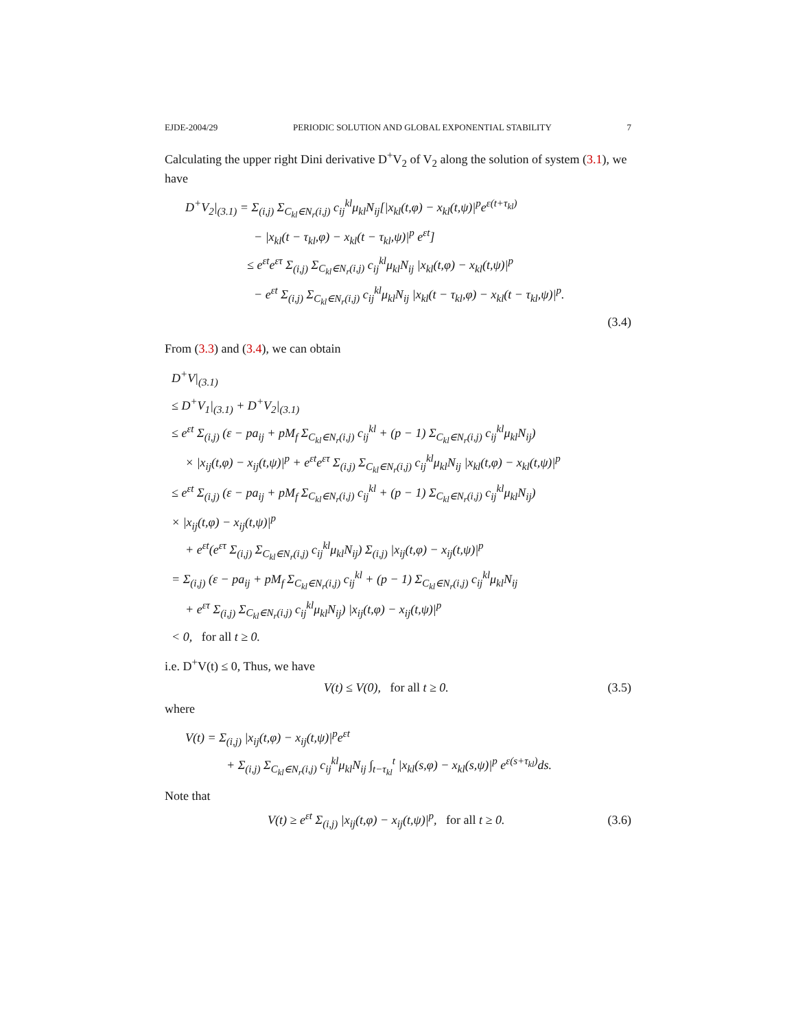EJDE-2004/29 PERIODIC SOLUTION AND GLOBAL EXPONENTIAL STABILITY 7
Calculating the upper right Dini derivative D<sup>+</sup>V<sub>2</sub> of V<sub>2</sub> along the solution of system (3.1), we have
D<sup>+</sup>V<sub>2</sub>|<sub>(3.1)</sub> = Σ<sub>(i,j)</sub> Σ<sub>C<sub>kl</sub>∈N<sub>r</sub>(i,j)</sub> c<sub>ij</sub><sup>kl</sup>μ<sub>kl</sub>N<sub>ij</sub>[|x<sub>kl</sub>(t,φ) − x<sub>kl</sub>(t,ψ)|<sup>p</sup>e<sup>ε(t+τ<sub>kl</sub>)</sup>
− |x<sub>kl</sub>(t − τ<sub>kl</sub>,φ) − x<sub>kl</sub>(t − τ<sub>kl</sub>,ψ)|<sup>p</sup> e<sup>εt</sup>]
≤ e<sup>εt</sup>e<sup>ετ</sup> Σ<sub>(i,j)</sub> Σ<sub>C<sub>kl</sub>∈N<sub>r</sub>(i,j)</sub> c<sub>ij</sub><sup>kl</sup>μ<sub>kl</sub>N<sub>ij</sub> |x<sub>kl</sub>(t,φ) − x<sub>kl</sub>(t,ψ)|<sup>p</sup>
− e<sup>εt</sup> Σ<sub>(i,j)</sub> Σ<sub>C<sub>kl</sub>∈N<sub>r</sub>(i,j)</sub> c<sub>ij</sub><sup>kl</sup>μ<sub>kl</sub>N<sub>ij</sub> |x<sub>kl</sub>(t − τ<sub>kl</sub>,φ) − x<sub>kl</sub>(t − τ<sub>kl</sub>,ψ)|<sup>p</sup>.
(3.4)
From (3.3) and (3.4), we can obtain
D<sup>+</sup>V|<sub>(3.1)</sub>
≤ D<sup>+</sup>V<sub>1</sub>|<sub>(3.1)</sub> + D<sup>+</sup>V<sub>2</sub>|<sub>(3.1)</sub>
≤ e<sup>εt</sup> Σ<sub>(i,j)</sub> (ε − pa<sub>ij</sub> + pM<sub>f</sub> Σ<sub>C<sub>kl</sub>∈N<sub>r</sub>(i,j)</sub> c<sub>ij</sub><sup>kl</sup> + (p − 1) Σ<sub>C<sub>kl</sub>∈N<sub>r</sub>(i,j)</sub> c<sub>ij</sub><sup>kl</sup>μ<sub>kl</sub>N<sub>ij</sub>)
× |x<sub>ij</sub>(t,φ) − x<sub>ij</sub>(t,ψ)|<sup>p</sup> + e<sup>εt</sup>e<sup>ετ</sup> Σ<sub>(i,j)</sub> Σ<sub>C<sub>kl</sub>∈N<sub>r</sub>(i,j)</sub> c<sub>ij</sub><sup>kl</sup>μ<sub>kl</sub>N<sub>ij</sub> |x<sub>kl</sub>(t,φ) − x<sub>kl</sub>(t,ψ)|<sup>p</sup>
≤ e<sup>εt</sup> Σ<sub>(i,j)</sub> (ε − pa<sub>ij</sub> + pM<sub>f</sub> Σ<sub>C<sub>kl</sub>∈N<sub>r</sub>(i,j)</sub> c<sub>ij</sub><sup>kl</sup> + (p − 1) Σ<sub>C<sub>kl</sub>∈N<sub>r</sub>(i,j)</sub> c<sub>ij</sub><sup>kl</sup>μ<sub>kl</sub>N<sub>ij</sub>)
× |x<sub>ij</sub>(t,φ) − x<sub>ij</sub>(t,ψ)|<sup>p</sup>
+ e<sup>εt</sup>(e<sup>ετ</sup> Σ<sub>(i,j)</sub> Σ<sub>C<sub>kl</sub>∈N<sub>r</sub>(i,j)</sub> c<sub>ij</sub><sup>kl</sup>μ<sub>kl</sub>N<sub>ij</sub>) Σ<sub>(i,j)</sub> |x<sub>ij</sub>(t,φ) − x<sub>ij</sub>(t,ψ)|<sup>p</sup>
= Σ<sub>(i,j)</sub> (ε − pa<sub>ij</sub> + pM<sub>f</sub> Σ<sub>C<sub>kl</sub>∈N<sub>r</sub>(i,j)</sub> c<sub>ij</sub><sup>kl</sup> + (p − 1) Σ<sub>C<sub>kl</sub>∈N<sub>r</sub>(i,j)</sub> c<sub>ij</sub><sup>kl</sup>μ<sub>kl</sub>N<sub>ij</sub>
+ e<sup>ετ</sup> Σ<sub>(i,j)</sub> Σ<sub>C<sub>kl</sub>∈N<sub>r</sub>(i,j)</sub> c<sub>ij</sub><sup>kl</sup>μ<sub>kl</sub>N<sub>ij</sub>) |x<sub>ij</sub>(t,φ) − x<sub>ij</sub>(t,ψ)|<sup>p</sup>
< 0, for all t ≥ 0.
i.e. D<sup>+</sup>V(t) ≤ 0, Thus, we have
V(t) ≤ V(0), for all t ≥ 0. (3.5)
where
V(t) = Σ<sub>(i,j)</sub> |x<sub>ij</sub>(t,φ) − x<sub>ij</sub>(t,ψ)|<sup>p</sup>e<sup>εt</sup>
+ Σ<sub>(i,j)</sub> Σ<sub>C<sub>kl</sub>∈N<sub>r</sub>(i,j)</sub> c<sub>ij</sub><sup>kl</sup>μ<sub>kl</sub>N<sub>ij</sub> ∫<sub>t−τ<sub>kl</sub></sub><sup>t</sup> |x<sub>kl</sub>(s,φ) − x<sub>kl</sub>(s,ψ)|<sup>p</sup> e<sup>ε(s+τ<sub>kl</sub>)</sup>ds.
Note that
V(t) ≥ e<sup>εt</sup> Σ<sub>(i,j)</sub> |x<sub>ij</sub>(t,φ) − x<sub>ij</sub>(t,ψ)|<sup>p</sup>, for all t ≥ 0. (3.6)